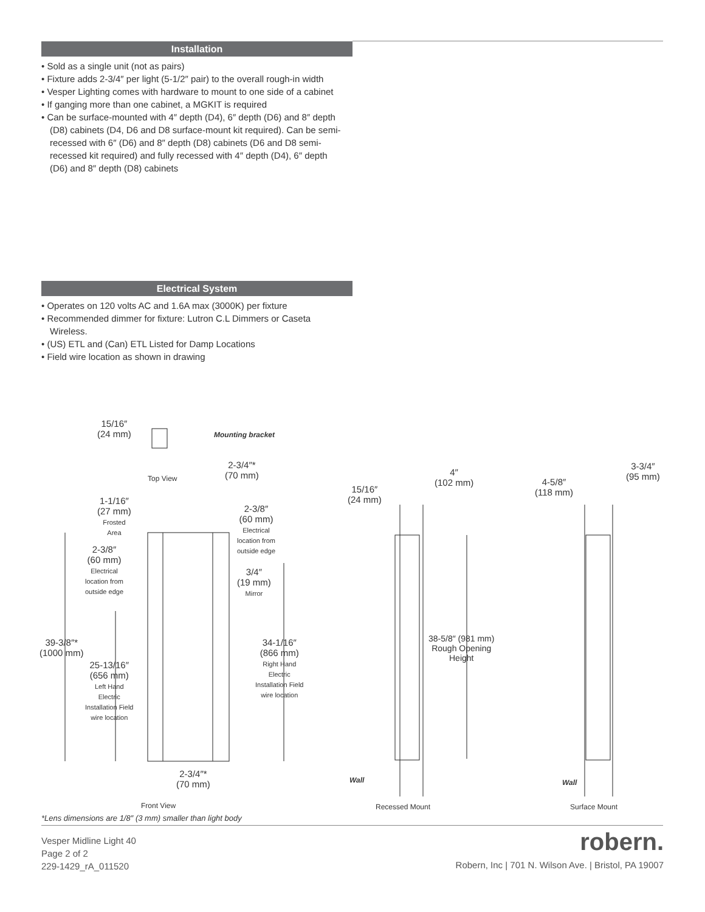Installation
• Sold as a single unit (not as pairs)
• Fixture adds 2-3/4″ per light (5-1/2″ pair) to the overall rough-in width
• Vesper Lighting comes with hardware to mount to one side of a cabinet
• If ganging more than one cabinet, a MGKIT is required
• Can be surface-mounted with 4″ depth (D4), 6″ depth (D6) and 8″ depth (D8) cabinets (D4, D6 and D8 surface-mount kit required). Can be semi-recessed with 6″ (D6) and 8″ depth (D8) cabinets (D6 and D8 semi-recessed kit required) and fully recessed with 4″ depth (D4), 6″ depth (D6) and 8″ depth (D8) cabinets
Electrical System
• Operates on 120 volts AC and 1.6A max (3000K) per fixture
• Recommended dimmer for fixture: Lutron C.L Dimmers or Caseta Wireless.
• (US) ETL and (Can) ETL Listed for Damp Locations
• Field wire location as shown in drawing
15/16″
(24 mm)
Mounting bracket
2-3/4″*
(70 mm)
Top View
1-1/16″
(27 mm)
Frosted
Area
2-3/8″
(60 mm)
Electrical
location from
outside edge
2-3/8″
(60 mm)
Electrical
location from
outside edge
3/4″
(19 mm)
Mirror
39-3/8″*
(1000 mm)
34-1/16″
(866 mm)
Right Hand
Electric
Installation Field
wire location
25-13/16″
(656 mm)
Left Hand
Electric
Installation Field
wire location
2-3/4″*
(70 mm)
15/16″
(24 mm)
4″
(102 mm)
38-5/8″ (981 mm)
Rough Opening
Height
4-5/8″
(118 mm)
3-3/4″
(95 mm)
Wall Wall
Front View Recessed Mount Surface Mount
*Lens dimensions are 1/8″ (3 mm) smaller than light body
Vesper Midline Light 40
Page 2 of 2
229-1429_rA_011520
robern.
Robern, Inc | 701 N. Wilson Ave. | Bristol, PA 19007